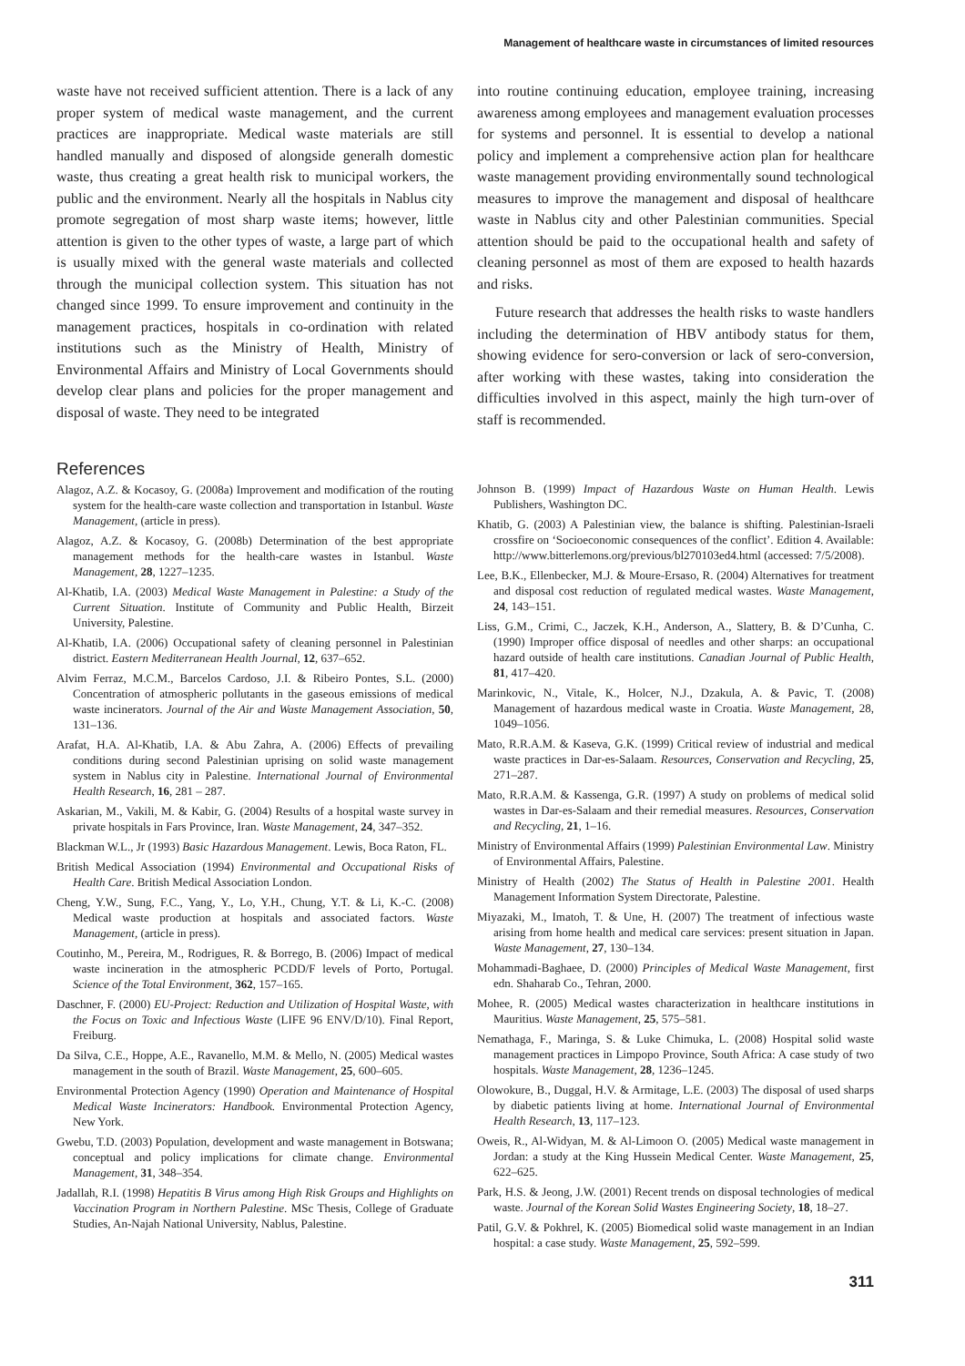Management of healthcare waste in circumstances of limited resources
waste have not received sufficient attention. There is a lack of any proper system of medical waste management, and the current practices are inappropriate. Medical waste materials are still handled manually and disposed of alongside generalh domestic waste, thus creating a great health risk to municipal workers, the public and the environment. Nearly all the hospitals in Nablus city promote segregation of most sharp waste items; however, little attention is given to the other types of waste, a large part of which is usually mixed with the general waste materials and collected through the municipal collection system. This situation has not changed since 1999. To ensure improvement and continuity in the management practices, hospitals in co-ordination with related institutions such as the Ministry of Health, Ministry of Environmental Affairs and Ministry of Local Governments should develop clear plans and policies for the proper management and disposal of waste. They need to be integrated
into routine continuing education, employee training, increasing awareness among employees and management evaluation processes for systems and personnel. It is essential to develop a national policy and implement a comprehensive action plan for healthcare waste management providing environmentally sound technological measures to improve the management and disposal of healthcare waste in Nablus city and other Palestinian communities. Special attention should be paid to the occupational health and safety of cleaning personnel as most of them are exposed to health hazards and risks.
Future research that addresses the health risks to waste handlers including the determination of HBV antibody status for them, showing evidence for sero-conversion or lack of sero-conversion, after working with these wastes, taking into consideration the difficulties involved in this aspect, mainly the high turn-over of staff is recommended.
References
Alagoz, A.Z. & Kocasoy, G. (2008a) Improvement and modification of the routing system for the health-care waste collection and transportation in Istanbul. Waste Management, (article in press).
Alagoz, A.Z. & Kocasoy, G. (2008b) Determination of the best appropriate management methods for the health-care wastes in Istanbul. Waste Management, 28, 1227–1235.
Al-Khatib, I.A. (2003) Medical Waste Management in Palestine: a Study of the Current Situation. Institute of Community and Public Health, Birzeit University, Palestine.
Al-Khatib, I.A. (2006) Occupational safety of cleaning personnel in Palestinian district. Eastern Mediterranean Health Journal, 12, 637–652.
Alvim Ferraz, M.C.M., Barcelos Cardoso, J.I. & Ribeiro Pontes, S.L. (2000) Concentration of atmospheric pollutants in the gaseous emissions of medical waste incinerators. Journal of the Air and Waste Management Association, 50, 131–136.
Arafat, H.A. Al-Khatib, I.A. & Abu Zahra, A. (2006) Effects of prevailing conditions during second Palestinian uprising on solid waste management system in Nablus city in Palestine. International Journal of Environmental Health Research, 16, 281 – 287.
Askarian, M., Vakili, M. & Kabir, G. (2004) Results of a hospital waste survey in private hospitals in Fars Province, Iran. Waste Management, 24, 347–352.
Blackman W.L., Jr (1993) Basic Hazardous Management. Lewis, Boca Raton, FL.
British Medical Association (1994) Environmental and Occupational Risks of Health Care. British Medical Association London.
Cheng, Y.W., Sung, F.C., Yang, Y., Lo, Y.H., Chung, Y.T. & Li, K.-C. (2008) Medical waste production at hospitals and associated factors. Waste Management, (article in press).
Coutinho, M., Pereira, M., Rodrigues, R. & Borrego, B. (2006) Impact of medical waste incineration in the atmospheric PCDD/F levels of Porto, Portugal. Science of the Total Environment, 362, 157–165.
Daschner, F. (2000) EU-Project: Reduction and Utilization of Hospital Waste, with the Focus on Toxic and Infectious Waste (LIFE 96 ENV/D/10). Final Report, Freiburg.
Da Silva, C.E., Hoppe, A.E., Ravanello, M.M. & Mello, N. (2005) Medical wastes management in the south of Brazil. Waste Management, 25, 600–605.
Environmental Protection Agency (1990) Operation and Maintenance of Hospital Medical Waste Incinerators: Handbook. Environmental Protection Agency, New York.
Gwebu, T.D. (2003) Population, development and waste management in Botswana; conceptual and policy implications for climate change. Environmental Management, 31, 348–354.
Jadallah, R.I. (1998) Hepatitis B Virus among High Risk Groups and Highlights on Vaccination Program in Northern Palestine. MSc Thesis, College of Graduate Studies, An-Najah National University, Nablus, Palestine.
Johnson B. (1999) Impact of Hazardous Waste on Human Health. Lewis Publishers, Washington DC.
Khatib, G. (2003) A Palestinian view, the balance is shifting. Palestinian-Israeli crossfire on ‘Socioeconomic consequences of the conflict’. Edition 4. Available: http://www.bitterlemons.org/previous/bl270103ed4.html (accessed: 7/5/2008).
Lee, B.K., Ellenbecker, M.J. & Moure-Ersaso, R. (2004) Alternatives for treatment and disposal cost reduction of regulated medical wastes. Waste Management, 24, 143–151.
Liss, G.M., Crimi, C., Jaczek, K.H., Anderson, A., Slattery, B. & D’Cunha, C. (1990) Improper office disposal of needles and other sharps: an occupational hazard outside of health care institutions. Canadian Journal of Public Health, 81, 417–420.
Marinkovic, N., Vitale, K., Holcer, N.J., Dzakula, A. & Pavic, T. (2008) Management of hazardous medical waste in Croatia. Waste Management, 28, 1049–1056.
Mato, R.R.A.M. & Kaseva, G.K. (1999) Critical review of industrial and medical waste practices in Dar-es-Salaam. Resources, Conservation and Recycling, 25, 271–287.
Mato, R.R.A.M. & Kassenga, G.R. (1997) A study on problems of medical solid wastes in Dar-es-Salaam and their remedial measures. Resources, Conservation and Recycling, 21, 1–16.
Ministry of Environmental Affairs (1999) Palestinian Environmental Law. Ministry of Environmental Affairs, Palestine.
Ministry of Health (2002) The Status of Health in Palestine 2001. Health Management Information System Directorate, Palestine.
Miyazaki, M., Imatoh, T. & Une, H. (2007) The treatment of infectious waste arising from home health and medical care services: present situation in Japan. Waste Management, 27, 130–134.
Mohammadi-Baghaee, D. (2000) Principles of Medical Waste Management, first edn. Shaharab Co., Tehran, 2000.
Mohee, R. (2005) Medical wastes characterization in healthcare institutions in Mauritius. Waste Management, 25, 575–581.
Nemathaga, F., Maringa, S. & Luke Chimuka, L. (2008) Hospital solid waste management practices in Limpopo Province, South Africa: A case study of two hospitals. Waste Management, 28, 1236–1245.
Olowokure, B., Duggal, H.V. & Armitage, L.E. (2003) The disposal of used sharps by diabetic patients living at home. International Journal of Environmental Health Research, 13, 117–123.
Oweis, R., Al-Widyan, M. & Al-Limoon O. (2005) Medical waste management in Jordan: a study at the King Hussein Medical Center. Waste Management, 25, 622–625.
Park, H.S. & Jeong, J.W. (2001) Recent trends on disposal technologies of medical waste. Journal of the Korean Solid Wastes Engineering Society, 18, 18–27.
Patil, G.V. & Pokhrel, K. (2005) Biomedical solid waste management in an Indian hospital: a case study. Waste Management, 25, 592–599.
311